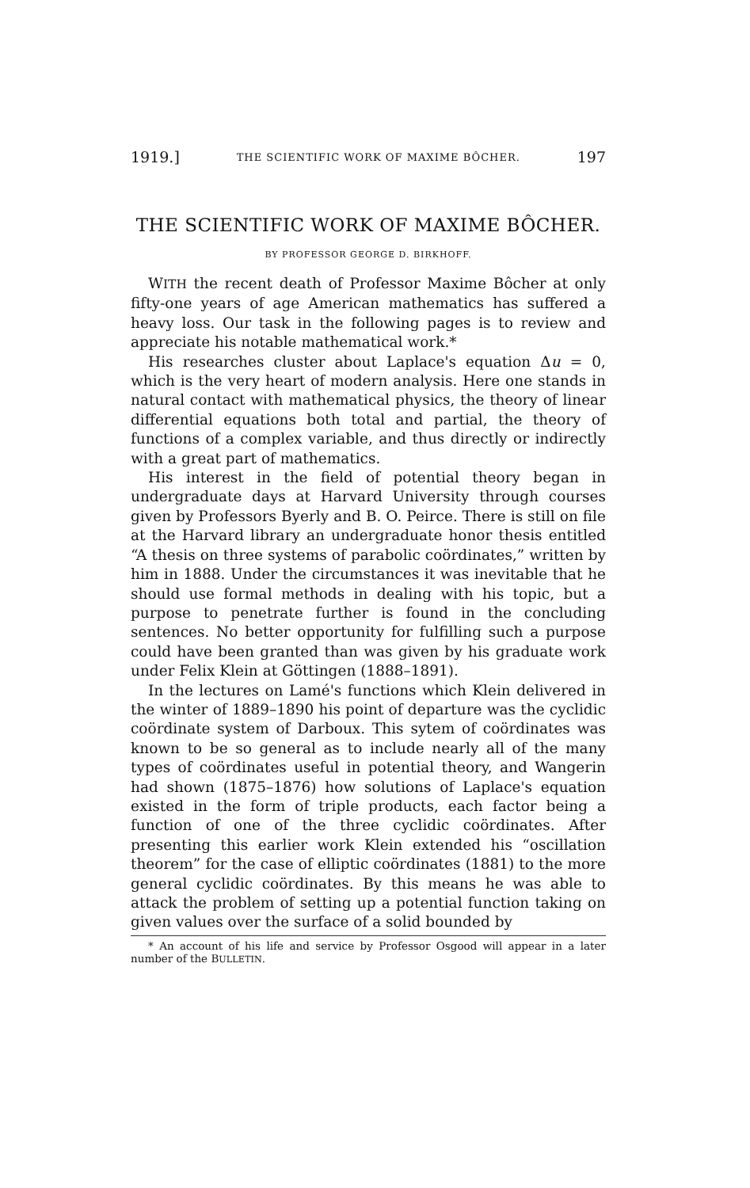1919.] THE SCIENTIFIC WORK OF MAXIME BÔCHER. 197
THE SCIENTIFIC WORK OF MAXIME BÔCHER.
BY PROFESSOR GEORGE D. BIRKHOFF.
WITH the recent death of Professor Maxime Bôcher at only fifty-one years of age American mathematics has suffered a heavy loss. Our task in the following pages is to review and appreciate his notable mathematical work.*
His researches cluster about Laplace's equation Δu = 0, which is the very heart of modern analysis. Here one stands in natural contact with mathematical physics, the theory of linear differential equations both total and partial, the theory of functions of a complex variable, and thus directly or indirectly with a great part of mathematics.
His interest in the field of potential theory began in undergraduate days at Harvard University through courses given by Professors Byerly and B. O. Peirce. There is still on file at the Harvard library an undergraduate honor thesis entitled “A thesis on three systems of parabolic coördinates,” written by him in 1888. Under the circumstances it was inevitable that he should use formal methods in dealing with his topic, but a purpose to penetrate further is found in the concluding sentences. No better opportunity for fulfilling such a purpose could have been granted than was given by his graduate work under Felix Klein at Göttingen (1888–1891).
In the lectures on Lamé's functions which Klein delivered in the winter of 1889–1890 his point of departure was the cyclidic coördinate system of Darboux. This sytem of coördinates was known to be so general as to include nearly all of the many types of coördinates useful in potential theory, and Wangerin had shown (1875–1876) how solutions of Laplace's equation existed in the form of triple products, each factor being a function of one of the three cyclidic coördinates. After presenting this earlier work Klein extended his “oscillation theorem” for the case of elliptic coördinates (1881) to the more general cyclidic coördinates. By this means he was able to attack the problem of setting up a potential function taking on given values over the surface of a solid bounded by
* An account of his life and service by Professor Osgood will appear in a later number of the BULLETIN.